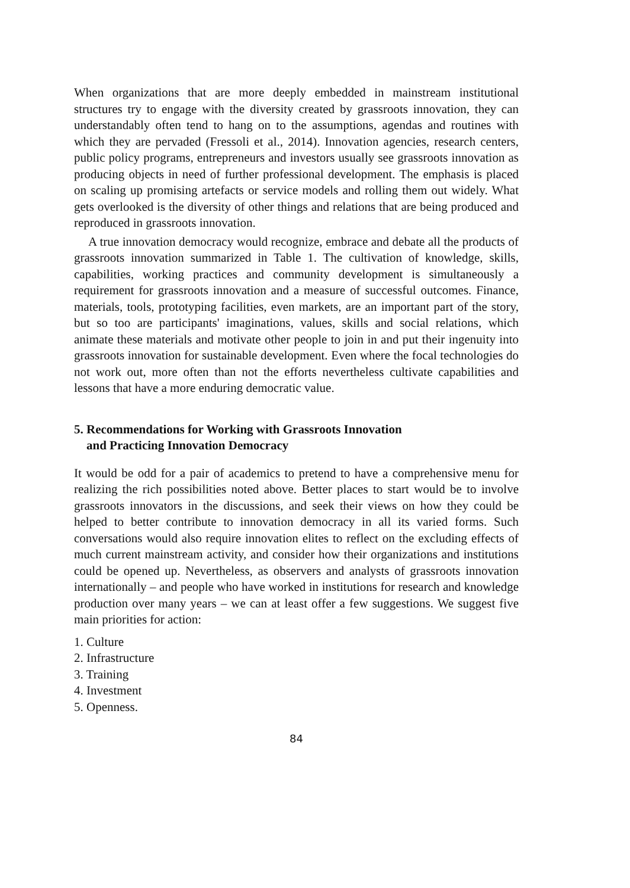When organizations that are more deeply embedded in mainstream institutional structures try to engage with the diversity created by grassroots innovation, they can understandably often tend to hang on to the assumptions, agendas and routines with which they are pervaded (Fressoli et al., 2014). Innovation agencies, research centers, public policy programs, entrepreneurs and investors usually see grassroots innovation as producing objects in need of further professional development. The emphasis is placed on scaling up promising artefacts or service models and rolling them out widely. What gets overlooked is the diversity of other things and relations that are being produced and reproduced in grassroots innovation.
A true innovation democracy would recognize, embrace and debate all the products of grassroots innovation summarized in Table 1. The cultivation of knowledge, skills, capabilities, working practices and community development is simultaneously a requirement for grassroots innovation and a measure of successful outcomes. Finance, materials, tools, prototyping facilities, even markets, are an important part of the story, but so too are participants' imaginations, values, skills and social relations, which animate these materials and motivate other people to join in and put their ingenuity into grassroots innovation for sustainable development. Even where the focal technologies do not work out, more often than not the efforts nevertheless cultivate capabilities and lessons that have a more enduring democratic value.
5. Recommendations for Working with Grassroots Innovation
and Practicing Innovation Democracy
It would be odd for a pair of academics to pretend to have a comprehensive menu for realizing the rich possibilities noted above. Better places to start would be to involve grassroots innovators in the discussions, and seek their views on how they could be helped to better contribute to innovation democracy in all its varied forms. Such conversations would also require innovation elites to reflect on the excluding effects of much current mainstream activity, and consider how their organizations and institutions could be opened up. Nevertheless, as observers and analysts of grassroots innovation internationally – and people who have worked in institutions for research and knowledge production over many years – we can at least offer a few suggestions. We suggest five main priorities for action:
1. Culture
2. Infrastructure
3. Training
4. Investment
5. Openness.
84